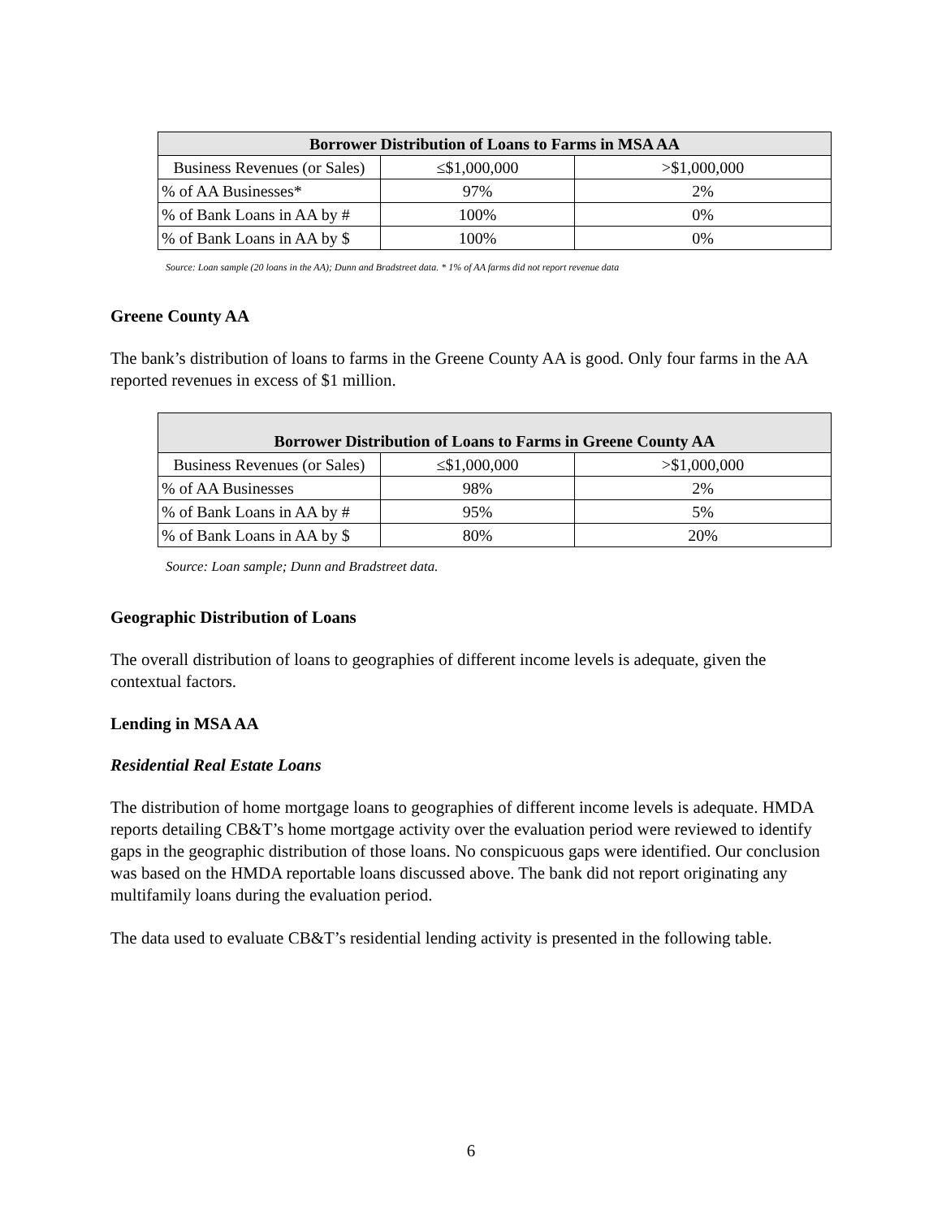| Borrower Distribution of Loans to Farms in MSA AA | | |
| --- | --- | --- |
| Business Revenues (or Sales) | ≤$1,000,000 | >$1,000,000 |
| % of AA Businesses* | 97% | 2% |
| % of Bank Loans in AA by # | 100% | 0% |
| % of Bank Loans in AA by $ | 100% | 0% |
Source: Loan sample (20 loans in the AA); Dunn and Bradstreet data. * 1% of AA farms did not report revenue data
Greene County AA
The bank’s distribution of loans to farms in the Greene County AA is good. Only four farms in the AA reported revenues in excess of $1 million.
| Borrower Distribution of Loans to Farms in Greene County AA | | |
| --- | --- | --- |
| Business Revenues (or Sales) | ≤$1,000,000 | >$1,000,000 |
| % of AA Businesses | 98% | 2% |
| % of Bank Loans in AA by # | 95% | 5% |
| % of Bank Loans in AA by $ | 80% | 20% |
Source: Loan sample; Dunn and Bradstreet data.
Geographic Distribution of Loans
The overall distribution of loans to geographies of different income levels is adequate, given the contextual factors.
Lending in MSA AA
Residential Real Estate Loans
The distribution of home mortgage loans to geographies of different income levels is adequate. HMDA reports detailing CB&T’s home mortgage activity over the evaluation period were reviewed to identify gaps in the geographic distribution of those loans. No conspicuous gaps were identified. Our conclusion was based on the HMDA reportable loans discussed above. The bank did not report originating any multifamily loans during the evaluation period.
The data used to evaluate CB&T’s residential lending activity is presented in the following table.
6